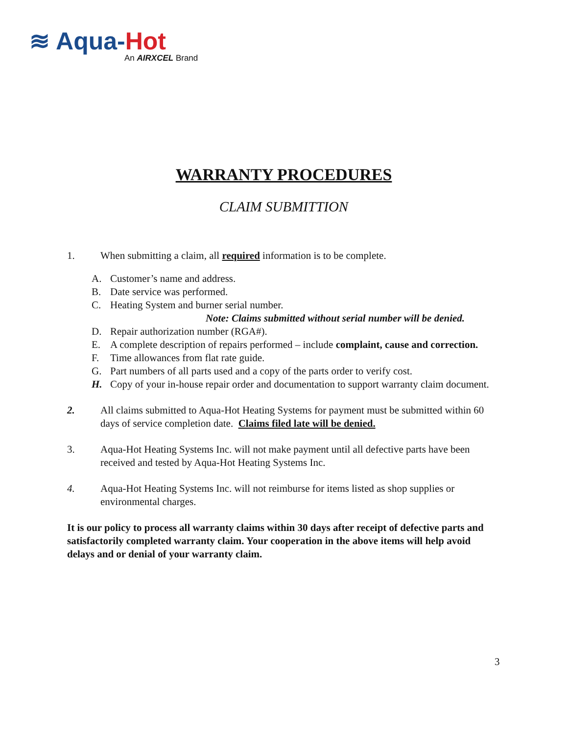≋ Aqua-Hot
An AIRXCEL Brand
WARRANTY PROCEDURES
CLAIM SUBMITTION
1. When submitting a claim, all required information is to be complete.
A. Customer’s name and address.
B. Date service was performed.
C. Heating System and burner serial number.
Note: Claims submitted without serial number will be denied.
D. Repair authorization number (RGA#).
E. A complete description of repairs performed – include complaint, cause and correction.
F. Time allowances from flat rate guide.
G. Part numbers of all parts used and a copy of the parts order to verify cost.
H. Copy of your in-house repair order and documentation to support warranty claim document.
2. All claims submitted to Aqua-Hot Heating Systems for payment must be submitted within 60 days of service completion date. Claims filed late will be denied.
3. Aqua-Hot Heating Systems Inc. will not make payment until all defective parts have been received and tested by Aqua-Hot Heating Systems Inc.
4. Aqua-Hot Heating Systems Inc. will not reimburse for items listed as shop supplies or environmental charges.
It is our policy to process all warranty claims within 30 days after receipt of defective parts and satisfactorily completed warranty claim. Your cooperation in the above items will help avoid delays and or denial of your warranty claim.
3